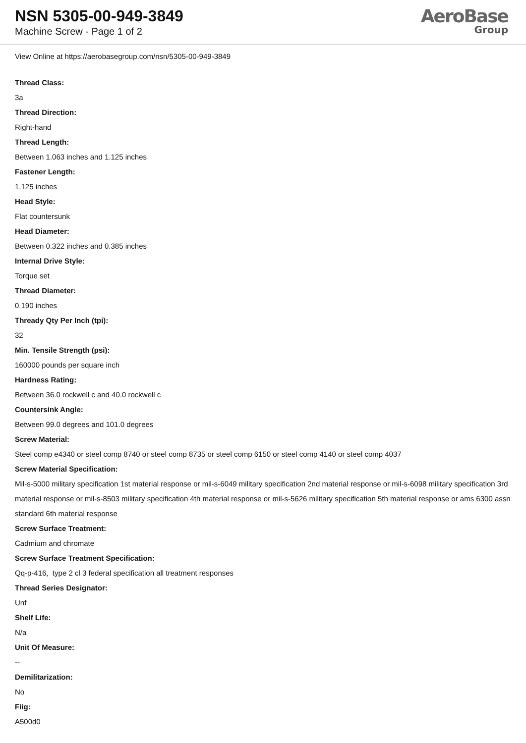NSN 5305-00-949-3849
Machine Screw - Page 1 of 2
AeroBase
Group
View Online at https://aerobasegroup.com/nsn/5305-00-949-3849
Thread Class:
3a
Thread Direction:
Right-hand
Thread Length:
Between 1.063 inches and 1.125 inches
Fastener Length:
1.125 inches
Head Style:
Flat countersunk
Head Diameter:
Between 0.322 inches and 0.385 inches
Internal Drive Style:
Torque set
Thread Diameter:
0.190 inches
Thready Qty Per Inch (tpi):
32
Min. Tensile Strength (psi):
160000 pounds per square inch
Hardness Rating:
Between 36.0 rockwell c and 40.0 rockwell c
Countersink Angle:
Between 99.0 degrees and 101.0 degrees
Screw Material:
Steel comp e4340 or steel comp 8740 or steel comp 8735 or steel comp 6150 or steel comp 4140 or steel comp 4037
Screw Material Specification:
Mil-s-5000 military specification 1st material response or mil-s-6049 military specification 2nd material response or mil-s-6098 military specification 3rd material response or mil-s-8503 military specification 4th material response or mil-s-5626 military specification 5th material response or ams 6300 assn standard 6th material response
Screw Surface Treatment:
Cadmium and chromate
Screw Surface Treatment Specification:
Qq-p-416, type 2 cl 3 federal specification all treatment responses
Thread Series Designator:
Unf
Shelf Life:
N/a
Unit Of Measure:
--
Demilitarization:
No
Fiig:
A500d0